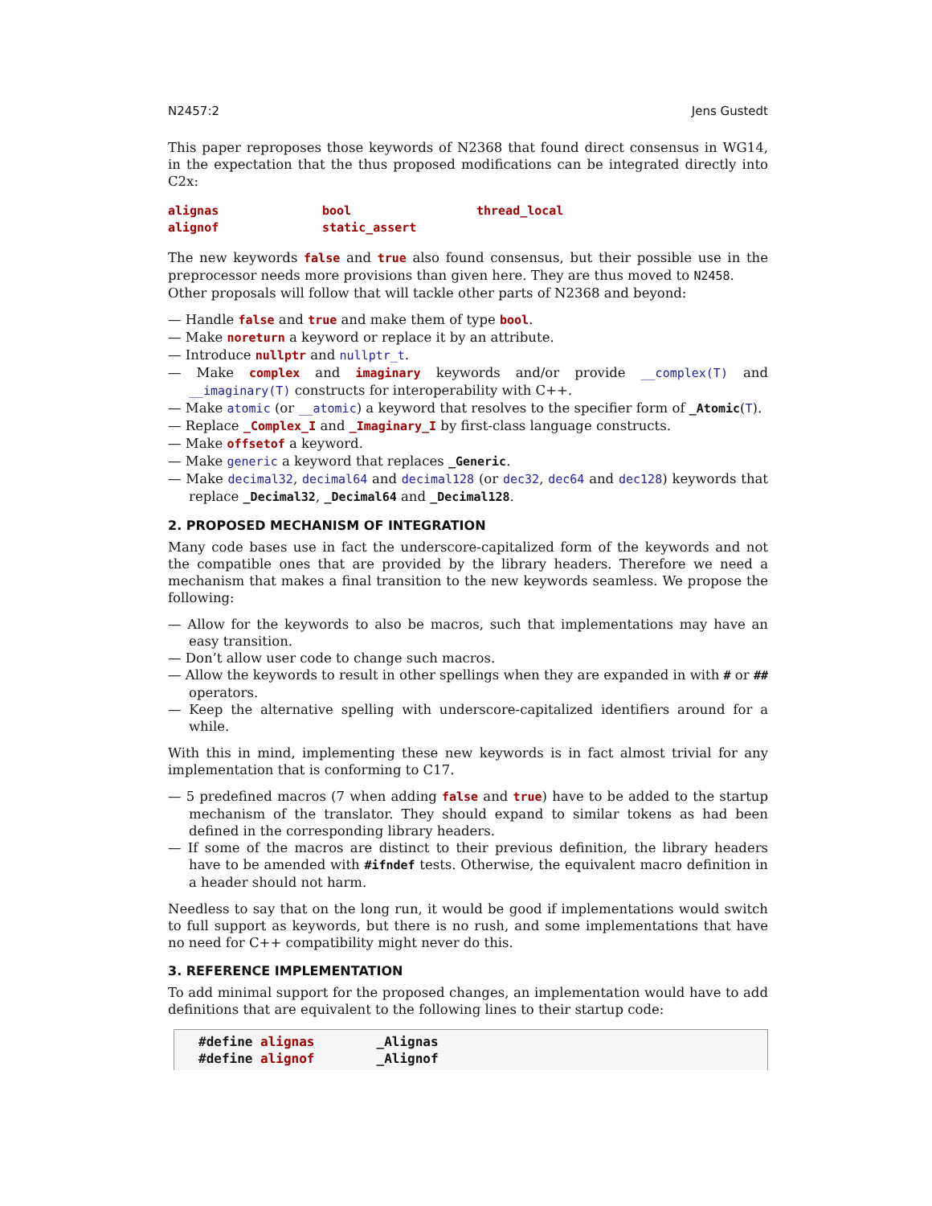N2457:2 Jens Gustedt
This paper reproposes those keywords of N2368 that found direct consensus in WG14, in the expectation that the thus proposed modifications can be integrated directly into C2x:
alignas bool thread_local alignof static_assert
The new keywords false and true also found consensus, but their possible use in the preprocessor needs more provisions than given here. They are thus moved to N2458.
Other proposals will follow that will tackle other parts of N2368 and beyond:
— Handle false and true and make them of type bool.
— Make noreturn a keyword or replace it by an attribute.
— Introduce nullptr and nullptr_t.
— Make complex and imaginary keywords and/or provide __complex(T) and __imaginary(T) constructs for interoperability with C++.
— Make atomic (or __atomic) a keyword that resolves to the specifier form of _Atomic(T).
— Replace _Complex_I and _Imaginary_I by first-class language constructs.
— Make offsetof a keyword.
— Make generic a keyword that replaces _Generic.
— Make decimal32, decimal64 and decimal128 (or dec32, dec64 and dec128) keywords that replace _Decimal32, _Decimal64 and _Decimal128.
2. PROPOSED MECHANISM OF INTEGRATION
Many code bases use in fact the underscore-capitalized form of the keywords and not the compatible ones that are provided by the library headers. Therefore we need a mechanism that makes a final transition to the new keywords seamless. We propose the following:
— Allow for the keywords to also be macros, such that implementations may have an easy transition.
— Don’t allow user code to change such macros.
— Allow the keywords to result in other spellings when they are expanded in with # or ## operators.
— Keep the alternative spelling with underscore-capitalized identifiers around for a while.
With this in mind, implementing these new keywords is in fact almost trivial for any implementation that is conforming to C17.
— 5 predefined macros (7 when adding false and true) have to be added to the startup mechanism of the translator. They should expand to similar tokens as had been defined in the corresponding library headers.
— If some of the macros are distinct to their previous definition, the library headers have to be amended with #ifndef tests. Otherwise, the equivalent macro definition in a header should not harm.
Needless to say that on the long run, it would be good if implementations would switch to full support as keywords, but there is no rush, and some implementations that have no need for C++ compatibility might never do this.
3. REFERENCE IMPLEMENTATION
To add minimal support for the proposed changes, an implementation would have to add definitions that are equivalent to the following lines to their startup code:
#define alignas        _Alignas
#define alignof        _Alignof